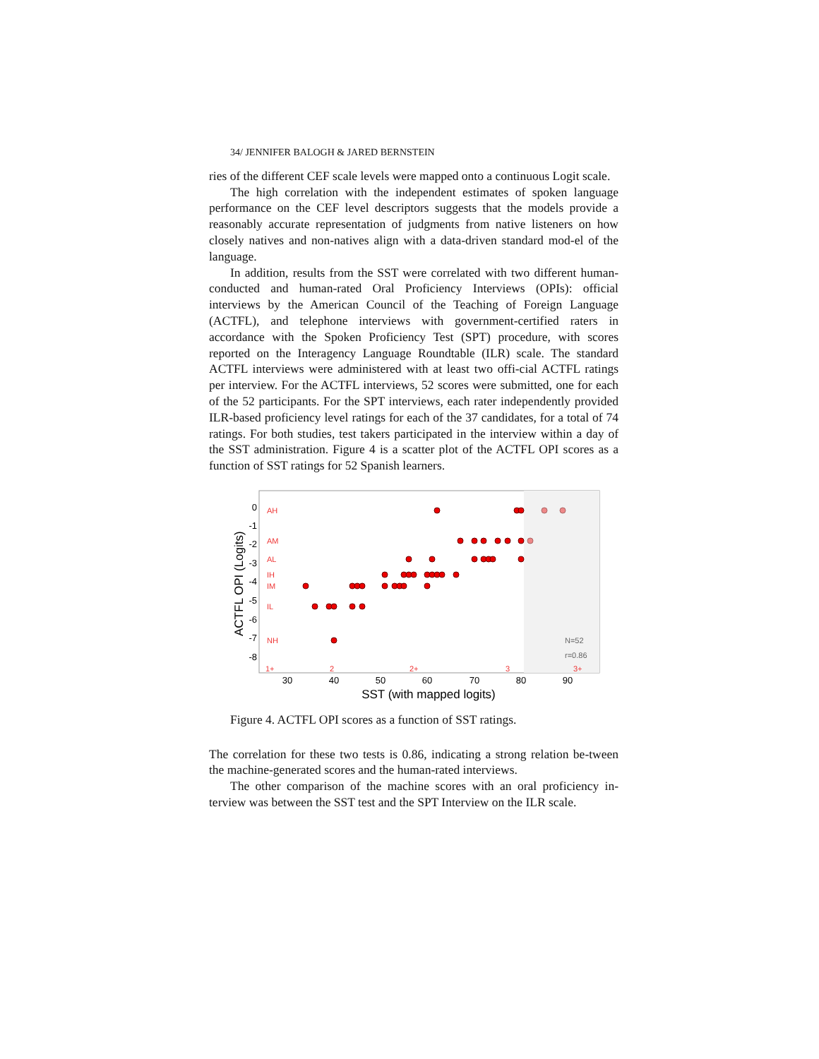34/ JENNIFER BALOGH & JARED BERNSTEIN
ries of the different CEF scale levels were mapped onto a continuous Logit scale.
The high correlation with the independent estimates of spoken language performance on the CEF level descriptors suggests that the models provide a reasonably accurate representation of judgments from native listeners on how closely natives and non-natives align with a data-driven standard mod-el of the language.
In addition, results from the SST were correlated with two different human-conducted and human-rated Oral Proficiency Interviews (OPIs): official interviews by the American Council of the Teaching of Foreign Language (ACTFL), and telephone interviews with government-certified raters in accordance with the Spoken Proficiency Test (SPT) procedure, with scores reported on the Interagency Language Roundtable (ILR) scale. The standard ACTFL interviews were administered with at least two offi-cial ACTFL ratings per interview. For the ACTFL interviews, 52 scores were submitted, one for each of the 52 participants. For the SPT interviews, each rater independently provided ILR-based proficiency level ratings for each of the 37 candidates, for a total of 74 ratings. For both studies, test takers participated in the interview within a day of the SST administration. Figure 4 is a scatter plot of the ACTFL OPI scores as a function of SST ratings for 52 Spanish learners.
0
-1
-2
-3
-4
-5
-6
-7
-8
AH
AM
AL
IH
IM
IL
NH
1+
2
2+
3
3+
N=52
r=0.86
30
40
50
60
70
80
90
SST (with mapped logits)
ACTFL OPI (Logits)
Figure 4. ACTFL OPI scores as a function of SST ratings.
The correlation for these two tests is 0.86, indicating a strong relation be-tween the machine-generated scores and the human-rated interviews.
The other comparison of the machine scores with an oral proficiency in-terview was between the SST test and the SPT Interview on the ILR scale.